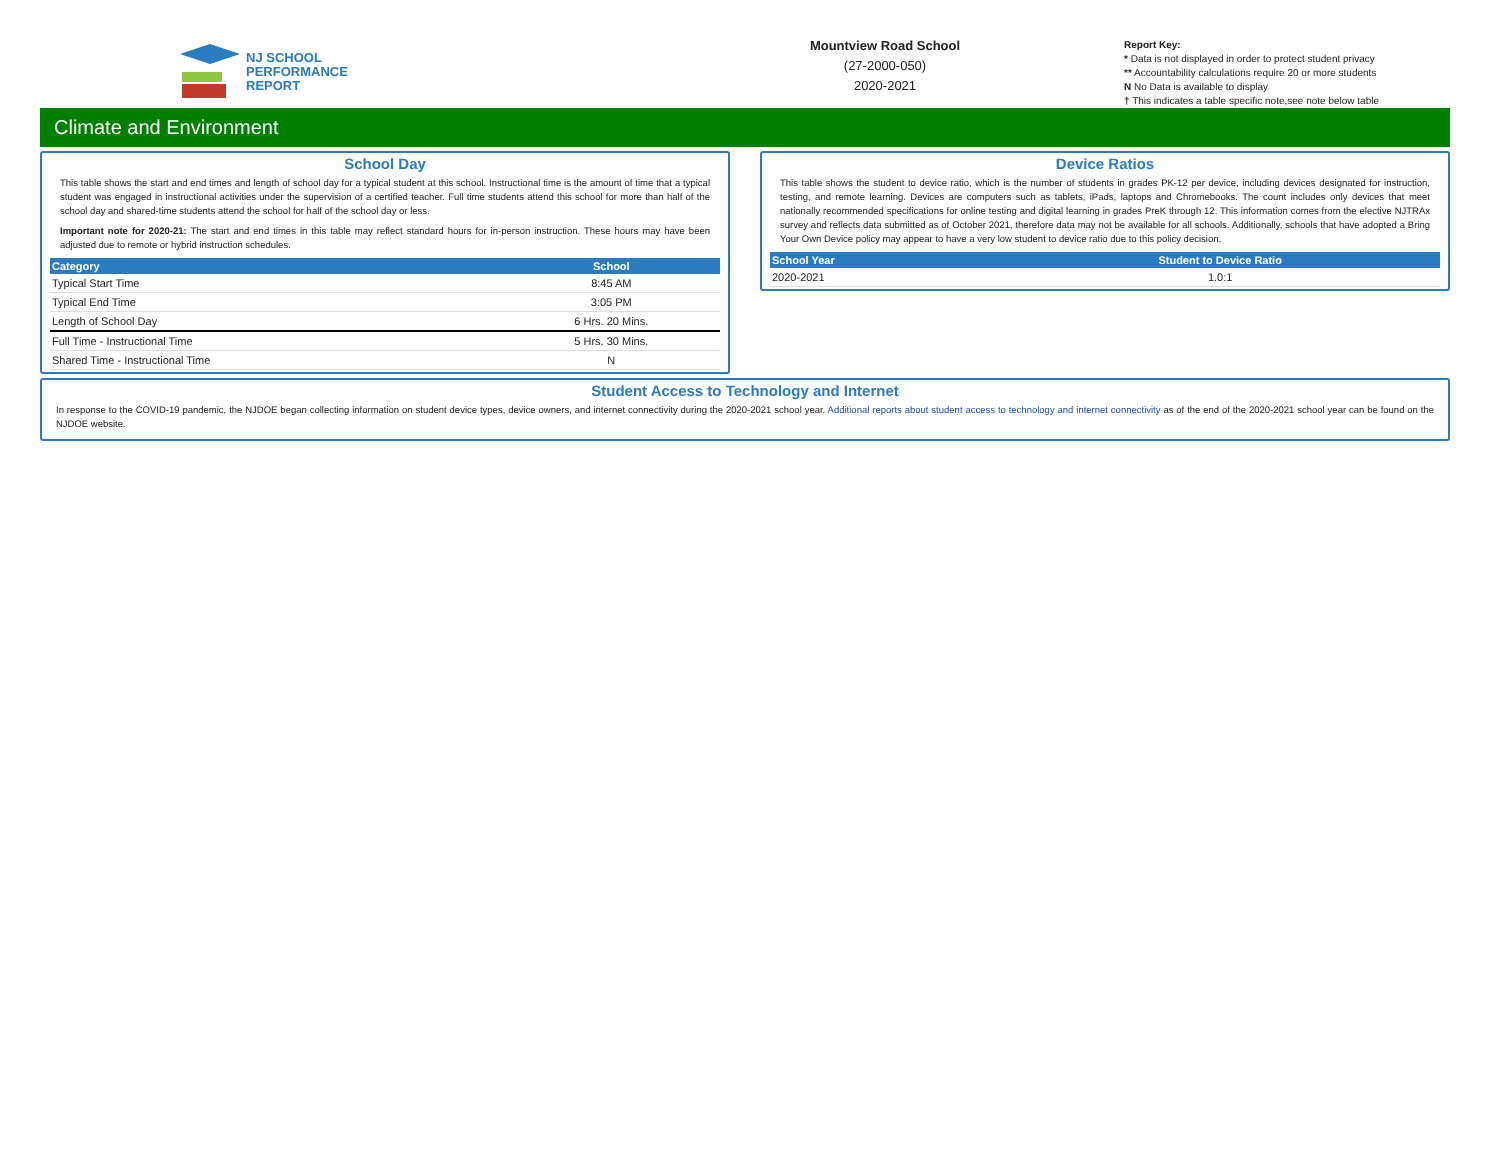NJ SCHOOL
PERFORMANCE
REPORT
Mountview Road School
(27-2000-050)
2020-2021
Report Key:
* Data is not displayed in order to protect student privacy
** Accountability calculations require 20 or more students
N No Data is available to display
† This indicates a table specific note,see note below table
Climate and Environment
School Day
This table shows the start and end times and length of school day for a typical student at this school. Instructional time is the amount of time that a typical student was engaged in instructional activities under the supervision of a certified teacher. Full time students attend this school for more than half of the school day and shared-time students attend the school for half of the school day or less.
Important note for 2020-21: The start and end times in this table may reflect standard hours for in-person instruction. These hours may have been adjusted due to remote or hybrid instruction schedules.
| Category | School |
| --- | --- |
| Typical Start Time | 8:45 AM |
| Typical End Time | 3:05 PM |
| Length of School Day | 6 Hrs. 20 Mins. |
| Full Time - Instructional Time | 5 Hrs. 30 Mins. |
| Shared Time - Instructional Time | N |
Device Ratios
This table shows the student to device ratio, which is the number of students in grades PK-12 per device, including devices designated for instruction, testing, and remote learning. Devices are computers such as tablets, iPads, laptops and Chromebooks. The count includes only devices that meet nationally recommended specifications for online testing and digital learning in grades PreK through 12. This information comes from the elective NJTRAx survey and reflects data submitted as of October 2021, therefore data may not be available for all schools. Additionally, schools that have adopted a Bring Your Own Device policy may appear to have a very low student to device ratio due to this policy decision.
| School Year | Student to Device Ratio |
| --- | --- |
| 2020-2021 | 1.0:1 |
Student Access to Technology and Internet
In response to the COVID-19 pandemic, the NJDOE began collecting information on student device types, device owners, and internet connectivity during the 2020-2021 school year. Additional reports about student access to technology and internet connectivity as of the end of the 2020-2021 school year can be found on the NJDOE website.